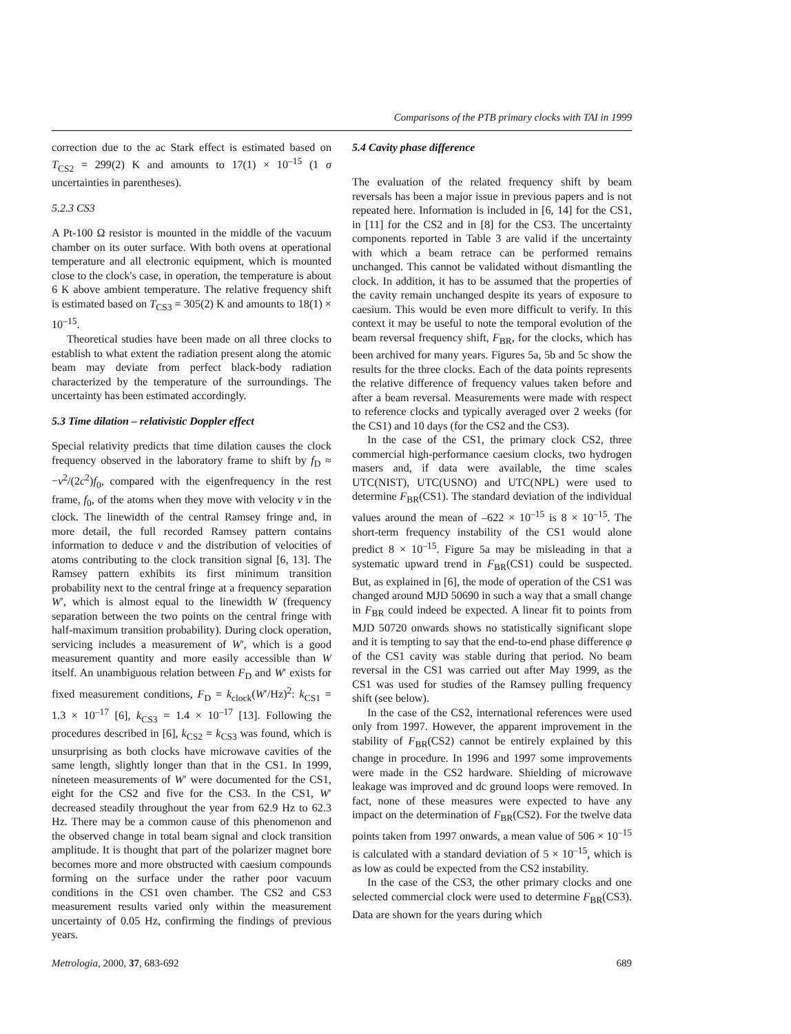Comparisons of the PTB primary clocks with TAI in 1999
correction due to the ac Stark effect is estimated based on T<sub>CS2</sub> = 299(2) K and amounts to 17(1) × 10<sup>–15</sup> (1 σ uncertainties in parentheses).
5.2.3 CS3
A Pt-100 Ω resistor is mounted in the middle of the vacuum chamber on its outer surface. With both ovens at operational temperature and all electronic equipment, which is mounted close to the clock's case, in operation, the temperature is about 6 K above ambient temperature. The relative frequency shift is estimated based on T<sub>CS3</sub> = 305(2) K and amounts to 18(1) × 10<sup>–15</sup>.
Theoretical studies have been made on all three clocks to establish to what extent the radiation present along the atomic beam may deviate from perfect black-body radiation characterized by the temperature of the surroundings. The uncertainty has been estimated accordingly.
5.3 Time dilation – relativistic Doppler effect
Special relativity predicts that time dilation causes the clock frequency observed in the laboratory frame to shift by f<sub>D</sub> ≈ −v<sup>2</sup>/(2c<sup>2</sup>)f<sub>0</sub>, compared with the eigenfrequency in the rest frame, f<sub>0</sub>, of the atoms when they move with velocity v in the clock. The linewidth of the central Ramsey fringe and, in more detail, the full recorded Ramsey pattern contains information to deduce v and the distribution of velocities of atoms contributing to the clock transition signal [6, 13]. The Ramsey pattern exhibits its first minimum transition probability next to the central fringe at a frequency separation W′, which is almost equal to the linewidth W (frequency separation between the two points on the central fringe with half-maximum transition probability). During clock operation, servicing includes a measurement of W′, which is a good measurement quantity and more easily accessible than W itself. An unambiguous relation between F<sub>D</sub> and W′ exists for fixed measurement conditions, F<sub>D</sub> = k<sub>clock</sub>(W′/Hz)<sup>2</sup>: k<sub>CS1</sub> = 1.3 × 10<sup>–17</sup> [6], k<sub>CS3</sub> = 1.4 × 10<sup>–17</sup> [13]. Following the procedures described in [6], k<sub>CS2</sub> = k<sub>CS3</sub> was found, which is unsurprising as both clocks have microwave cavities of the same length, slightly longer than that in the CS1. In 1999, nineteen measurements of W′ were documented for the CS1, eight for the CS2 and five for the CS3. In the CS1, W′ decreased steadily throughout the year from 62.9 Hz to 62.3 Hz. There may be a common cause of this phenomenon and the observed change in total beam signal and clock transition amplitude. It is thought that part of the polarizer magnet bore becomes more and more obstructed with caesium compounds forming on the surface under the rather poor vacuum conditions in the CS1 oven chamber. The CS2 and CS3 measurement results varied only within the measurement uncertainty of 0.05 Hz, confirming the findings of previous years.
5.4 Cavity phase difference
The evaluation of the related frequency shift by beam reversals has been a major issue in previous papers and is not repeated here. Information is included in [6, 14] for the CS1, in [11] for the CS2 and in [8] for the CS3. The uncertainty components reported in Table 3 are valid if the uncertainty with which a beam retrace can be performed remains unchanged. This cannot be validated without dismantling the clock. In addition, it has to be assumed that the properties of the cavity remain unchanged despite its years of exposure to caesium. This would be even more difficult to verify. In this context it may be useful to note the temporal evolution of the beam reversal frequency shift, F<sub>BR</sub>, for the clocks, which has been archived for many years. Figures 5a, 5b and 5c show the results for the three clocks. Each of the data points represents the relative difference of frequency values taken before and after a beam reversal. Measurements were made with respect to reference clocks and typically averaged over 2 weeks (for the CS1) and 10 days (for the CS2 and the CS3).
In the case of the CS1, the primary clock CS2, three commercial high-performance caesium clocks, two hydrogen masers and, if data were available, the time scales UTC(NIST), UTC(USNO) and UTC(NPL) were used to determine F<sub>BR</sub>(CS1). The standard deviation of the individual values around the mean of –622 × 10<sup>–15</sup> is 8 × 10<sup>–15</sup>. The short-term frequency instability of the CS1 would alone predict 8 × 10<sup>–15</sup>. Figure 5a may be misleading in that a systematic upward trend in F<sub>BR</sub>(CS1) could be suspected. But, as explained in [6], the mode of operation of the CS1 was changed around MJD 50690 in such a way that a small change in F<sub>BR</sub> could indeed be expected. A linear fit to points from MJD 50720 onwards shows no statistically significant slope and it is tempting to say that the end-to-end phase difference φ of the CS1 cavity was stable during that period. No beam reversal in the CS1 was carried out after May 1999, as the CS1 was used for studies of the Ramsey pulling frequency shift (see below).
In the case of the CS2, international references were used only from 1997. However, the apparent improvement in the stability of F<sub>BR</sub>(CS2) cannot be entirely explained by this change in procedure. In 1996 and 1997 some improvements were made in the CS2 hardware. Shielding of microwave leakage was improved and dc ground loops were removed. In fact, none of these measures were expected to have any impact on the determination of F<sub>BR</sub>(CS2). For the twelve data points taken from 1997 onwards, a mean value of 506 × 10<sup>–15</sup> is calculated with a standard deviation of 5 × 10<sup>–15</sup>, which is as low as could be expected from the CS2 instability.
In the case of the CS3, the other primary clocks and one selected commercial clock were used to determine F<sub>BR</sub>(CS3). Data are shown for the years during which
Metrologia, 2000, 37, 683-692 689